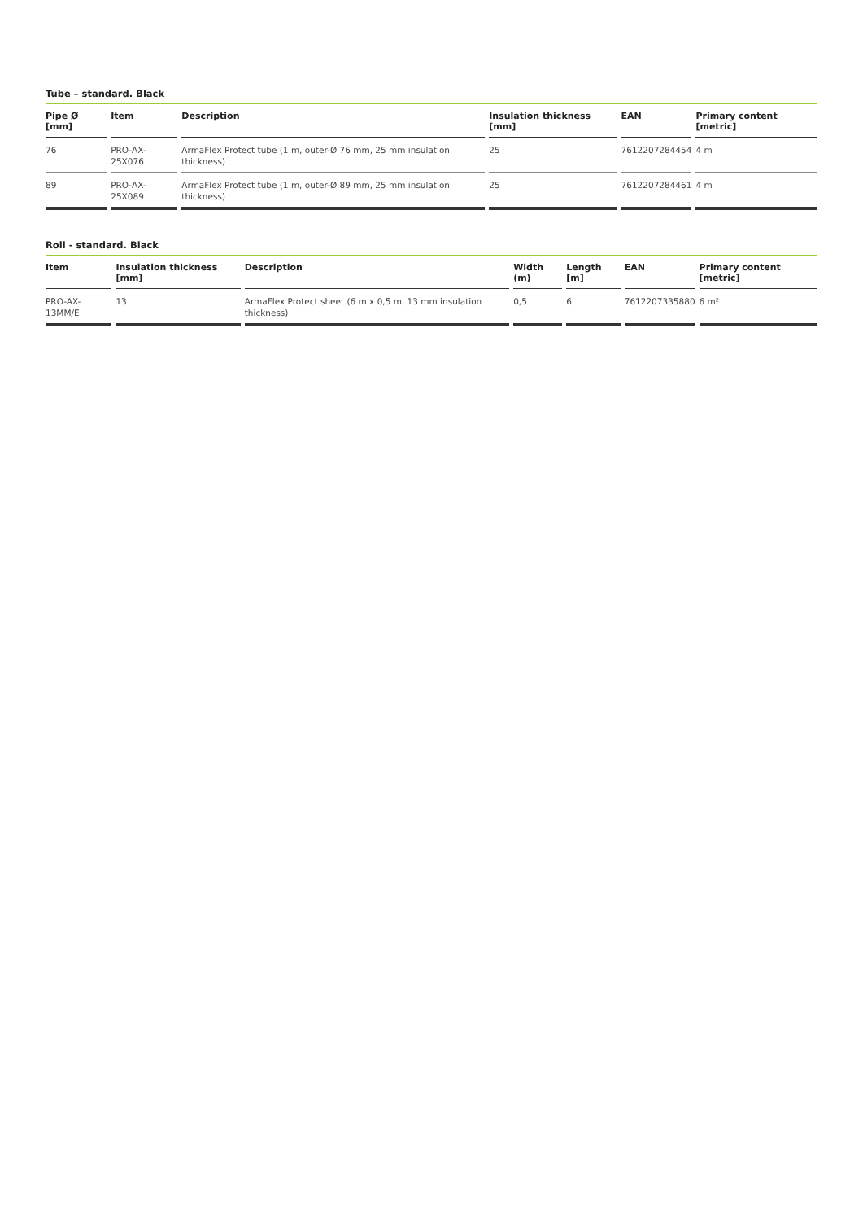Tube – standard. Black
| Pipe Ø [mm] | Item | Description | Insulation thickness [mm] | EAN | Primary content [metric] |
| --- | --- | --- | --- | --- | --- |
| 76 | PRO-AX-25X076 | ArmaFlex Protect tube (1 m, outer-Ø 76 mm, 25 mm insulation thickness) | 25 | 7612207284454 | 4 m |
| 89 | PRO-AX-25X089 | ArmaFlex Protect tube (1 m, outer-Ø 89 mm, 25 mm insulation thickness) | 25 | 7612207284461 | 4 m |
Roll - standard. Black
| Item | Insulation thickness [mm] | Description | Width (m) | Length [m] | EAN | Primary content [metric] |
| --- | --- | --- | --- | --- | --- | --- |
| PRO-AX-13MM/E | 13 | ArmaFlex Protect sheet (6 m x 0,5 m, 13 mm insulation thickness) | 0,5 | 6 | 7612207335880 | 6 m² |